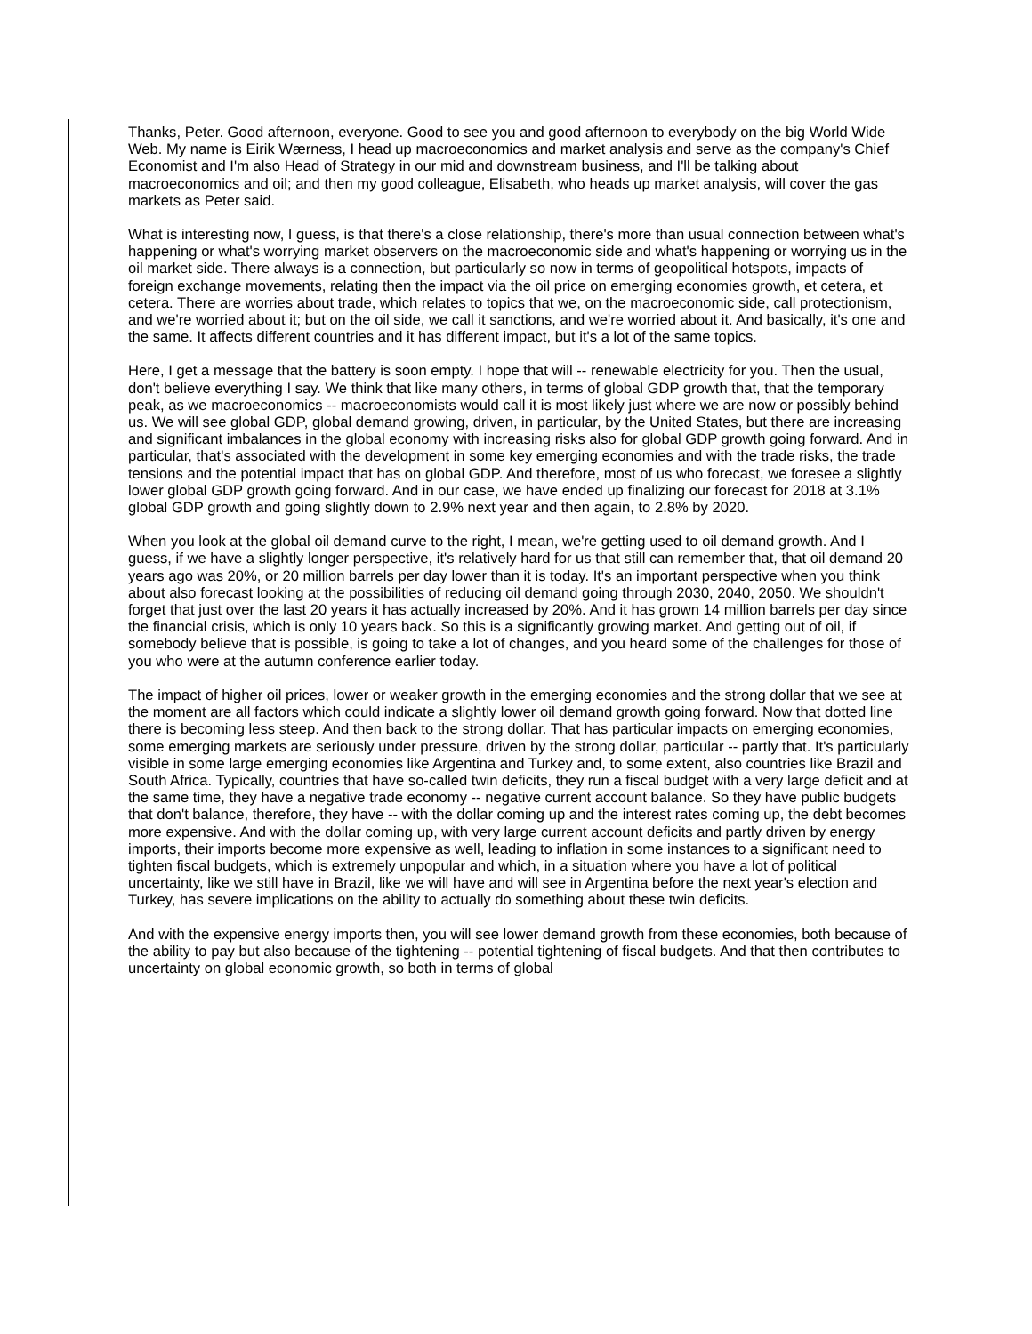Thanks, Peter. Good afternoon, everyone. Good to see you and good afternoon to everybody on the big World Wide Web. My name is Eirik Wærness, I head up macroeconomics and market analysis and serve as the company's Chief Economist and I'm also Head of Strategy in our mid and downstream business, and I'll be talking about macroeconomics and oil; and then my good colleague, Elisabeth, who heads up market analysis, will cover the gas markets as Peter said.
What is interesting now, I guess, is that there's a close relationship, there's more than usual connection between what's happening or what's worrying market observers on the macroeconomic side and what's happening or worrying us in the oil market side. There always is a connection, but particularly so now in terms of geopolitical hotspots, impacts of foreign exchange movements, relating then the impact via the oil price on emerging economies growth, et cetera, et cetera. There are worries about trade, which relates to topics that we, on the macroeconomic side, call protectionism, and we're worried about it; but on the oil side, we call it sanctions, and we're worried about it. And basically, it's one and the same. It affects different countries and it has different impact, but it's a lot of the same topics.
Here, I get a message that the battery is soon empty. I hope that will -- renewable electricity for you. Then the usual, don't believe everything I say. We think that like many others, in terms of global GDP growth that, that the temporary peak, as we macroeconomics -- macroeconomists would call it is most likely just where we are now or possibly behind us. We will see global GDP, global demand growing, driven, in particular, by the United States, but there are increasing and significant imbalances in the global economy with increasing risks also for global GDP growth going forward. And in particular, that's associated with the development in some key emerging economies and with the trade risks, the trade tensions and the potential impact that has on global GDP. And therefore, most of us who forecast, we foresee a slightly lower global GDP growth going forward. And in our case, we have ended up finalizing our forecast for 2018 at 3.1% global GDP growth and going slightly down to 2.9% next year and then again, to 2.8% by 2020.
When you look at the global oil demand curve to the right, I mean, we're getting used to oil demand growth. And I guess, if we have a slightly longer perspective, it's relatively hard for us that still can remember that, that oil demand 20 years ago was 20%, or 20 million barrels per day lower than it is today. It's an important perspective when you think about also forecast looking at the possibilities of reducing oil demand going through 2030, 2040, 2050. We shouldn't forget that just over the last 20 years it has actually increased by 20%. And it has grown 14 million barrels per day since the financial crisis, which is only 10 years back. So this is a significantly growing market. And getting out of oil, if somebody believe that is possible, is going to take a lot of changes, and you heard some of the challenges for those of you who were at the autumn conference earlier today.
The impact of higher oil prices, lower or weaker growth in the emerging economies and the strong dollar that we see at the moment are all factors which could indicate a slightly lower oil demand growth going forward. Now that dotted line there is becoming less steep. And then back to the strong dollar. That has particular impacts on emerging economies, some emerging markets are seriously under pressure, driven by the strong dollar, particular -- partly that. It's particularly visible in some large emerging economies like Argentina and Turkey and, to some extent, also countries like Brazil and South Africa. Typically, countries that have so-called twin deficits, they run a fiscal budget with a very large deficit and at the same time, they have a negative trade economy -- negative current account balance. So they have public budgets that don't balance, therefore, they have -- with the dollar coming up and the interest rates coming up, the debt becomes more expensive. And with the dollar coming up, with very large current account deficits and partly driven by energy imports, their imports become more expensive as well, leading to inflation in some instances to a significant need to tighten fiscal budgets, which is extremely unpopular and which, in a situation where you have a lot of political uncertainty, like we still have in Brazil, like we will have and will see in Argentina before the next year's election and Turkey, has severe implications on the ability to actually do something about these twin deficits.
And with the expensive energy imports then, you will see lower demand growth from these economies, both because of the ability to pay but also because of the tightening -- potential tightening of fiscal budgets. And that then contributes to uncertainty on global economic growth, so both in terms of global